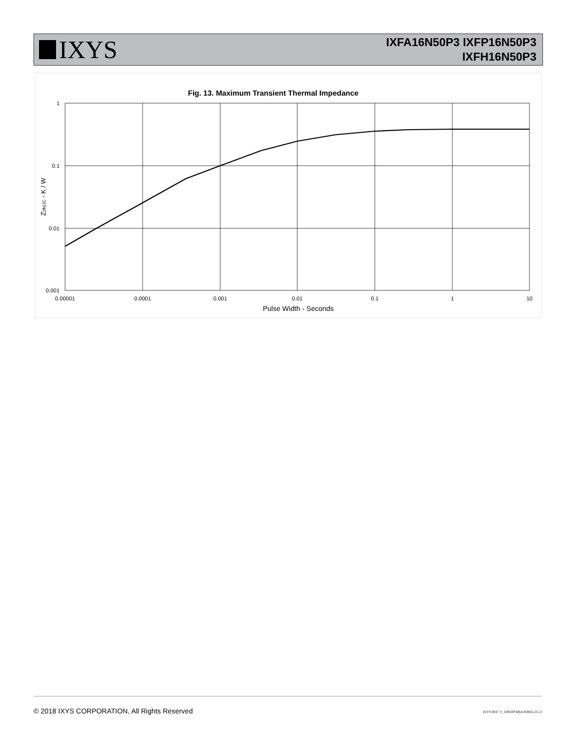IXYS
IXFA16N50P3 IXFP16N50P3
IXFH16N50P3
Fig. 13. Maximum Transient Thermal Impedance
1
0.1
0.01
0.001
0.00001
0.0001
0.001
0.01
0.1
1
10
Pulse Width - Seconds
Z(th)JC - K / W
© 2018 IXYS CORPORATION, All Rights Reserved
IXYS REF: F_16N50P3(K4-N38)3-23-12